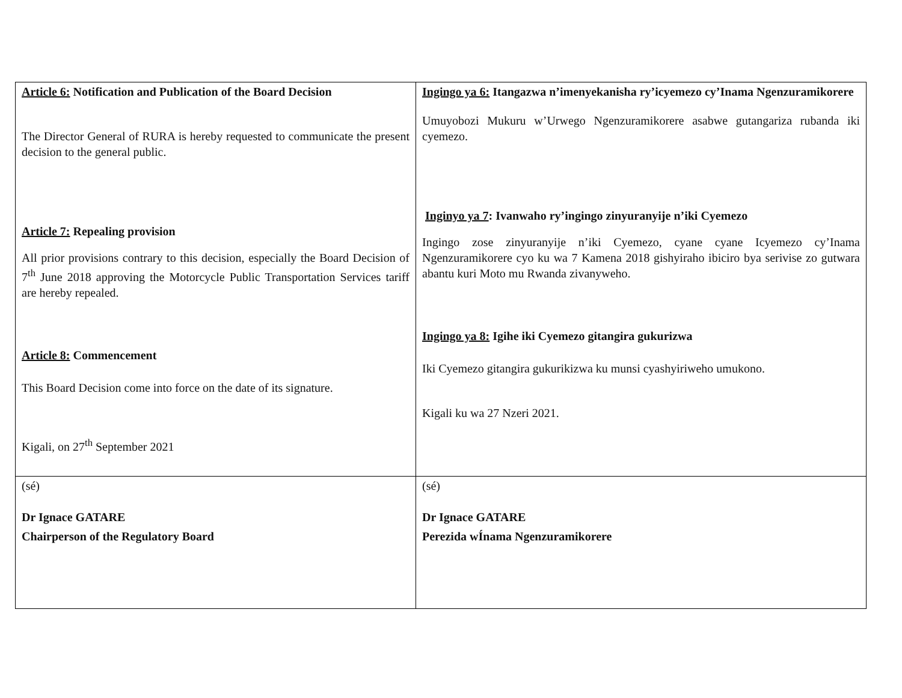| Article 6: Notification and Publication of the Board Decision The Director General of RURA is hereby requested to communicate the present decision to the general public. Article 7: Repealing provision All prior provisions contrary to this decision, especially the Board Decision of 7<sup>th</sup> June 2018 approving the Motorcycle Public Transportation Services tariff are hereby repealed. Article 8: Commencement This Board Decision come into force on the date of its signature. Kigali, on 27<sup>th</sup> September 2021 | Ingingo ya 6: Itangazwa n’imenyekanisha ry’icyemezo cy’Inama Ngenzuramikorere Umuyobozi Mukuru w’Urwego Ngenzuramikorere asabwe gutangariza rubanda iki cyemezo. Inginyo ya 7 : Ivanwaho ry’ingingo zinyuranyije n’iki Cyemezo Ingingo zose zinyuranyije n’iki Cyemezo, cyane cyane Icyemezo cy’Inama Ngenzuramikorere cyo ku wa 7 Kamena 2018 gishyiraho ibiciro bya serivise zo gutwara abantu kuri Moto mu Rwanda zivanyweho. Ingingo ya 8: Igihe iki Cyemezo gitangira gukurizwa Iki Cyemezo gitangira gukurikizwa ku munsi cyashyiriweho umukono. Kigali ku wa 27 Nzeri 2021. |
| (sé) Dr Ignace GATARE Chairperson of the Regulatory Board | (sé) Dr Ignace GATARE Perezida wÍnama Ngenzuramikorere |